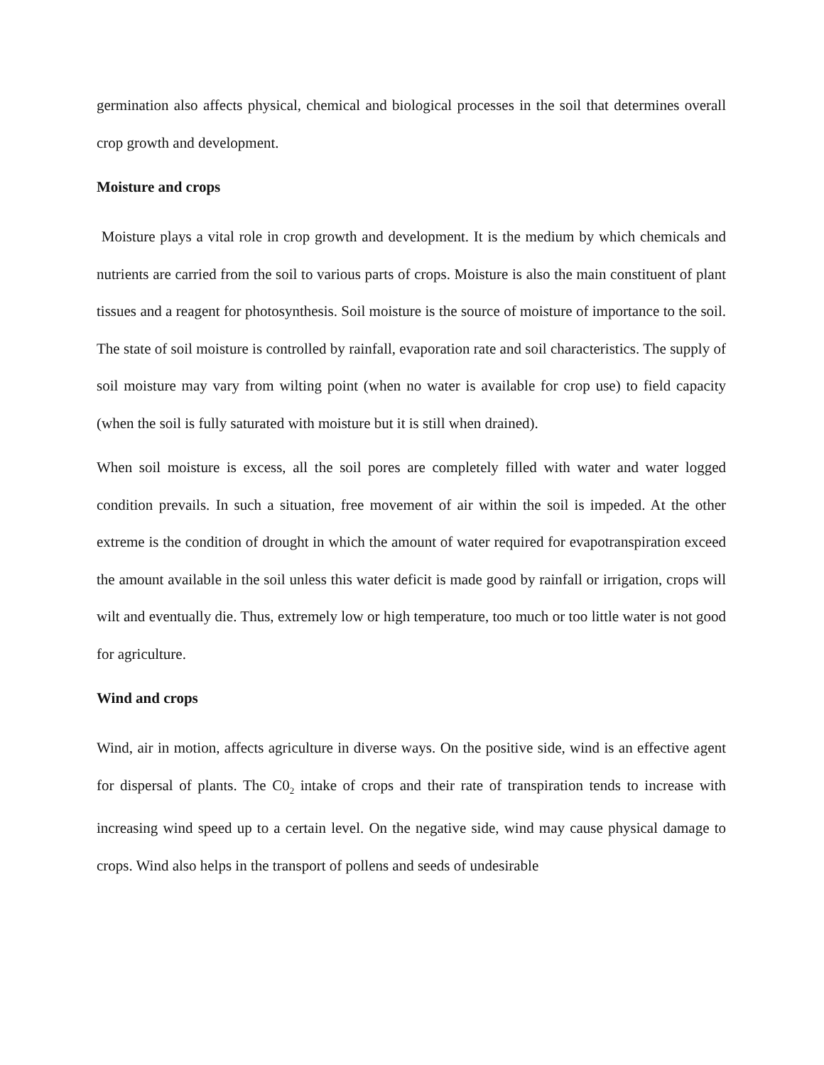germination also affects physical, chemical and biological processes in the soil that determines overall crop growth and development.
Moisture and crops
Moisture plays a vital role in crop growth and development. It is the medium by which chemicals and nutrients are carried from the soil to various parts of crops. Moisture is also the main constituent of plant tissues and a reagent for photosynthesis. Soil moisture is the source of moisture of importance to the soil. The state of soil moisture is controlled by rainfall, evaporation rate and soil characteristics. The supply of soil moisture may vary from wilting point (when no water is available for crop use) to field capacity (when the soil is fully saturated with moisture but it is still when drained).
When soil moisture is excess, all the soil pores are completely filled with water and water logged condition prevails. In such a situation, free movement of air within the soil is impeded. At the other extreme is the condition of drought in which the amount of water required for evapotranspiration exceed the amount available in the soil unless this water deficit is made good by rainfall or irrigation, crops will wilt and eventually die. Thus, extremely low or high temperature, too much or too little water is not good for agriculture.
Wind and crops
Wind, air in motion, affects agriculture in diverse ways. On the positive side, wind is an effective agent for dispersal of plants. The C0<sub>2</sub> intake of crops and their rate of transpiration tends to increase with increasing wind speed up to a certain level. On the negative side, wind may cause physical damage to crops. Wind also helps in the transport of pollens and seeds of undesirable